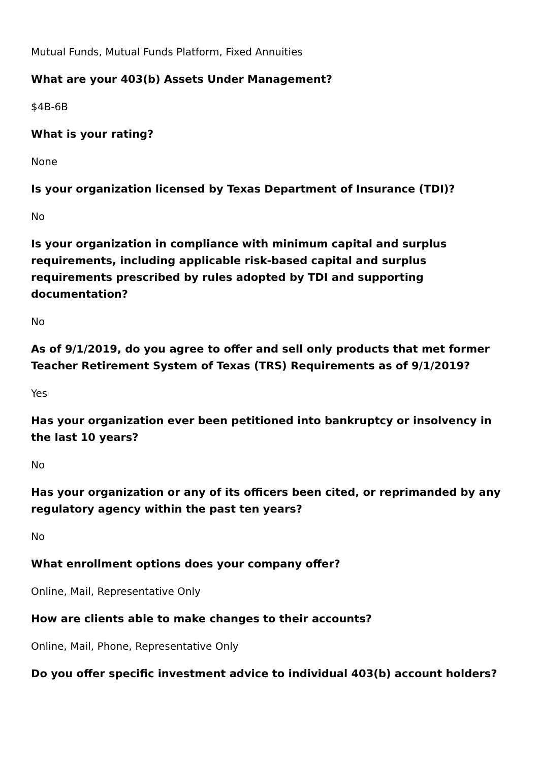Mutual Funds, Mutual Funds Platform, Fixed Annuities
What are your 403(b) Assets Under Management?
$4B-6B
What is your rating?
None
Is your organization licensed by Texas Department of Insurance (TDI)?
No
Is your organization in compliance with minimum capital and surplus requirements, including applicable risk-based capital and surplus requirements prescribed by rules adopted by TDI and supporting documentation?
No
As of 9/1/2019, do you agree to offer and sell only products that met former Teacher Retirement System of Texas (TRS) Requirements as of 9/1/2019?
Yes
Has your organization ever been petitioned into bankruptcy or insolvency in the last 10 years?
No
Has your organization or any of its officers been cited, or reprimanded by any regulatory agency within the past ten years?
No
What enrollment options does your company offer?
Online, Mail, Representative Only
How are clients able to make changes to their accounts?
Online, Mail, Phone, Representative Only
Do you offer specific investment advice to individual 403(b) account holders?